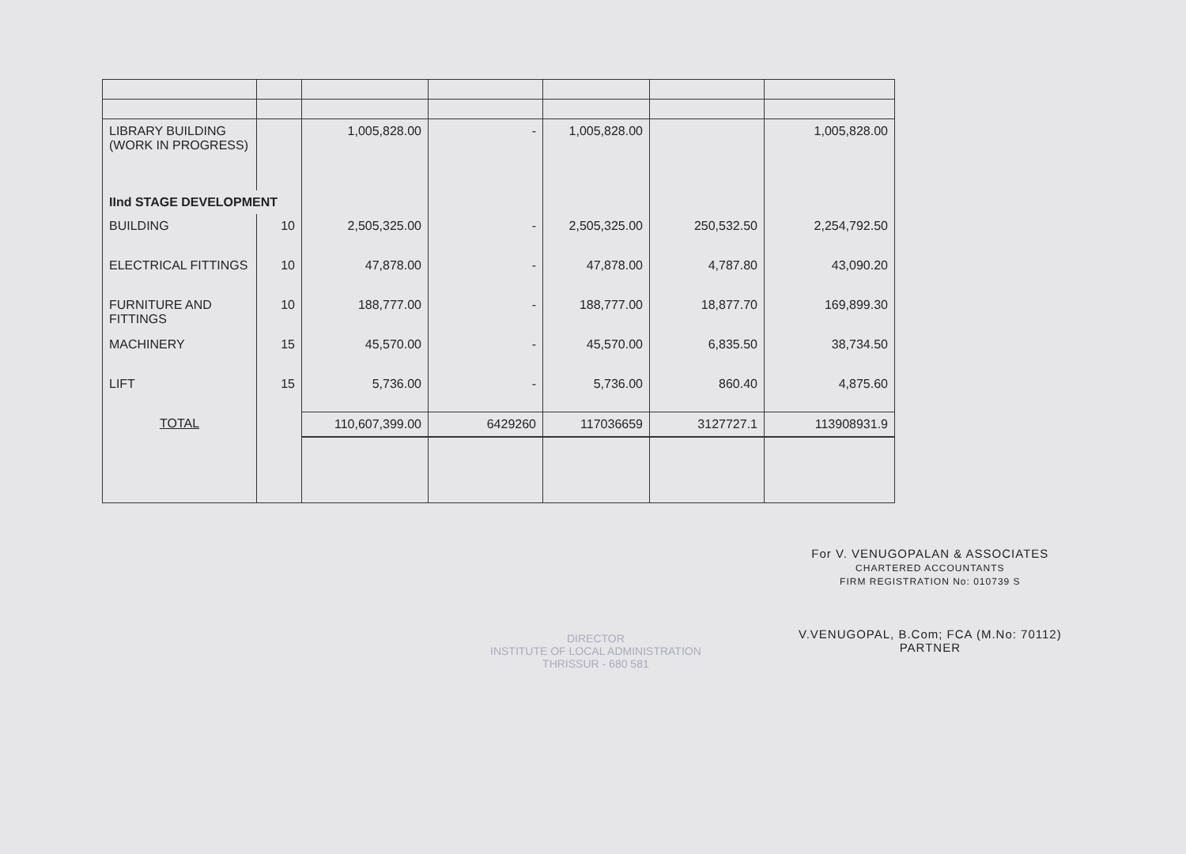| LIBRARY BUILDING (WORK IN PROGRESS) | | 1,005,828.00 | - | 1,005,828.00 | | 1,005,828.00 |
| IInd STAGE DEVELOPMENT | | | | | | |
| BUILDING | 10 | 2,505,325.00 | - | 2,505,325.00 | 250,532.50 | 2,254,792.50 |
| ELECTRICAL FITTINGS | 10 | 47,878.00 | - | 47,878.00 | 4,787.80 | 43,090.20 |
| FURNITURE AND FITTINGS | 10 | 188,777.00 | - | 188,777.00 | 18,877.70 | 169,899.30 |
| MACHINERY | 15 | 45,570.00 | - | 45,570.00 | 6,835.50 | 38,734.50 |
| LIFT | 15 | 5,736.00 | - | 5,736.00 | 860.40 | 4,875.60 |
| TOTAL | | 110,607,399.00 | 6429260 | 117036659 | 3127727.1 | 113908931.9 |
DIRECTOR
INSTITUTE OF LOCAL ADMINISTRATION
THRISSUR - 680 581
For V. VENUGOPALAN & ASSOCIATES
CHARTERED ACCOUNTANTS
FIRM REGISTRATION No: 010739 S
V.VENUGOPAL, B.Com; FCA (M.No: 70112)
PARTNER